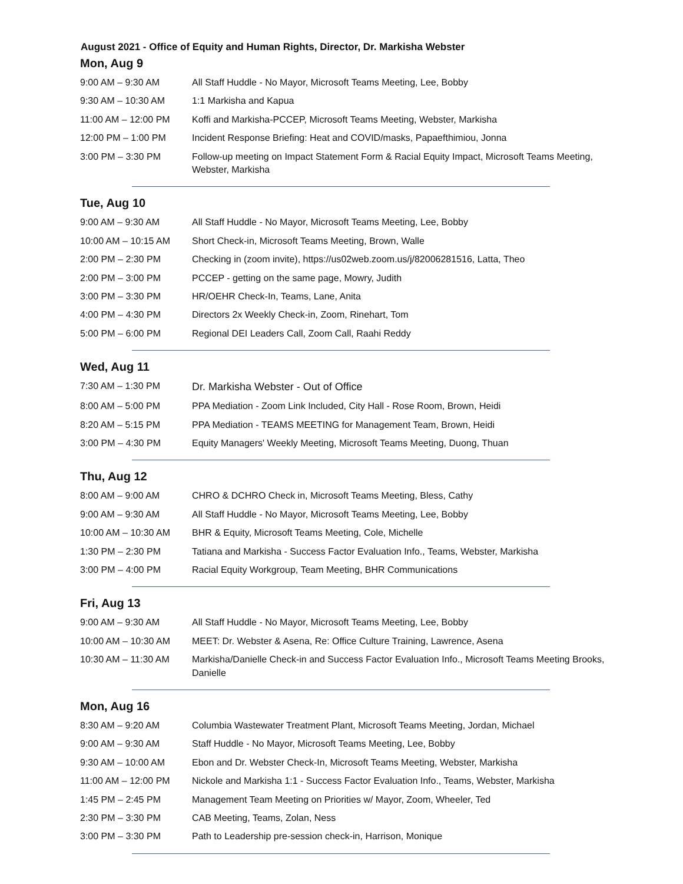August 2021 - Office of Equity and Human Rights, Director, Dr. Markisha Webster
Mon, Aug 9
| 9:00 AM – 9:30 AM | All Staff Huddle - No Mayor, Microsoft Teams Meeting, Lee, Bobby |
| 9:30 AM – 10:30 AM | 1:1 Markisha and Kapua |
| 11:00 AM – 12:00 PM | Koffi and Markisha-PCCEP, Microsoft Teams Meeting, Webster, Markisha |
| 12:00 PM – 1:00 PM | Incident Response Briefing: Heat and COVID/masks, Papaefthimiou, Jonna |
| 3:00 PM – 3:30 PM | Follow-up meeting on Impact Statement Form & Racial Equity Impact, Microsoft Teams Meeting, Webster, Markisha |
Tue, Aug 10
| 9:00 AM – 9:30 AM | All Staff Huddle - No Mayor, Microsoft Teams Meeting, Lee, Bobby |
| 10:00 AM – 10:15 AM | Short Check-in, Microsoft Teams Meeting, Brown, Walle |
| 2:00 PM – 2:30 PM | Checking in (zoom invite), https://us02web.zoom.us/j/82006281516, Latta, Theo |
| 2:00 PM – 3:00 PM | PCCEP - getting on the same page, Mowry, Judith |
| 3:00 PM – 3:30 PM | HR/OEHR Check-In, Teams, Lane, Anita |
| 4:00 PM – 4:30 PM | Directors 2x Weekly Check-in, Zoom, Rinehart, Tom |
| 5:00 PM – 6:00 PM | Regional DEI Leaders Call, Zoom Call, Raahi Reddy |
Wed, Aug 11
| 7:30 AM – 1:30 PM | Dr. Markisha Webster - Out of Office |
| 8:00 AM – 5:00 PM | PPA Mediation - Zoom Link Included, City Hall - Rose Room, Brown, Heidi |
| 8:20 AM – 5:15 PM | PPA Mediation - TEAMS MEETING for Management Team, Brown, Heidi |
| 3:00 PM – 4:30 PM | Equity Managers' Weekly Meeting, Microsoft Teams Meeting, Duong, Thuan |
Thu, Aug 12
| 8:00 AM – 9:00 AM | CHRO & DCHRO Check in, Microsoft Teams Meeting, Bless, Cathy |
| 9:00 AM – 9:30 AM | All Staff Huddle - No Mayor, Microsoft Teams Meeting, Lee, Bobby |
| 10:00 AM – 10:30 AM | BHR & Equity, Microsoft Teams Meeting, Cole, Michelle |
| 1:30 PM – 2:30 PM | Tatiana and Markisha - Success Factor Evaluation Info., Teams, Webster, Markisha |
| 3:00 PM – 4:00 PM | Racial Equity Workgroup, Team Meeting, BHR Communications |
Fri, Aug 13
| 9:00 AM – 9:30 AM | All Staff Huddle - No Mayor, Microsoft Teams Meeting, Lee, Bobby |
| 10:00 AM – 10:30 AM | MEET: Dr. Webster & Asena, Re: Office Culture Training, Lawrence, Asena |
| 10:30 AM – 11:30 AM | Markisha/Danielle Check-in and Success Factor Evaluation Info., Microsoft Teams Meeting Brooks, Danielle |
Mon, Aug 16
| 8:30 AM – 9:20 AM | Columbia Wastewater Treatment Plant, Microsoft Teams Meeting, Jordan, Michael |
| 9:00 AM – 9:30 AM | Staff Huddle - No Mayor, Microsoft Teams Meeting, Lee, Bobby |
| 9:30 AM – 10:00 AM | Ebon and Dr. Webster Check-In, Microsoft Teams Meeting, Webster, Markisha |
| 11:00 AM – 12:00 PM | Nickole and Markisha 1:1 - Success Factor Evaluation Info., Teams, Webster, Markisha |
| 1:45 PM – 2:45 PM | Management Team Meeting on Priorities w/ Mayor, Zoom, Wheeler, Ted |
| 2:30 PM – 3:30 PM | CAB Meeting, Teams, Zolan, Ness |
| 3:00 PM – 3:30 PM | Path to Leadership pre-session check-in, Harrison, Monique |